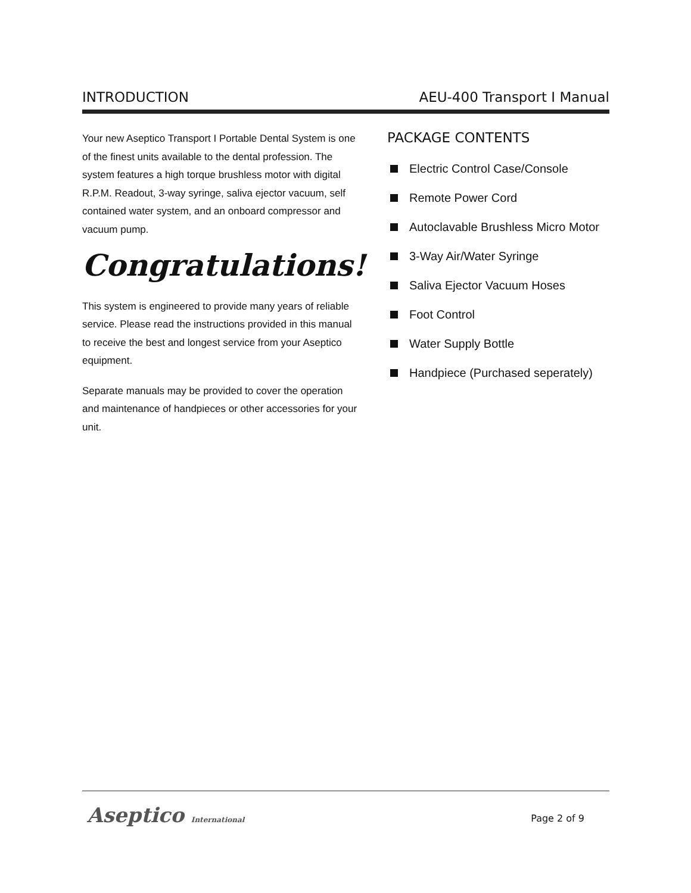INTRODUCTION AEU-400 Transport I Manual
Your new Aseptico Transport I Portable Dental System is one of the finest units available to the dental profession. The system features a high torque brushless motor with digital R.P.M. Readout, 3-way syringe, saliva ejector vacuum, self contained water system, and an onboard compressor and vacuum pump.
Congratulations!
This system is engineered to provide many years of reliable service. Please read the instructions provided in this manual to receive the best and longest service from your Aseptico equipment.
Separate manuals may be provided to cover the operation and maintenance of handpieces or other accessories for your unit.
PACKAGE CONTENTS
Electric Control Case/Console
Remote Power Cord
Autoclavable Brushless Micro Motor
3-Way Air/Water Syringe
Saliva Ejector Vacuum Hoses
Foot Control
Water Supply Bottle
Handpiece (Purchased seperately)
Aseptico International Page 2 of 9